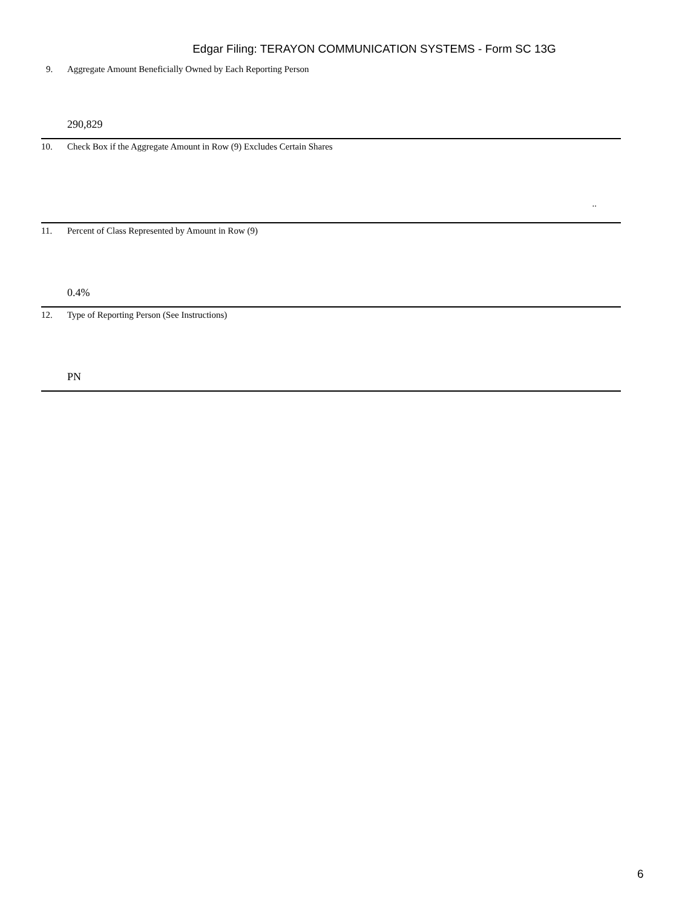Edgar Filing: TERAYON COMMUNICATION SYSTEMS - Form SC 13G
9. Aggregate Amount Beneficially Owned by Each Reporting Person
290,829
10. Check Box if the Aggregate Amount in Row (9) Excludes Certain Shares
..
11. Percent of Class Represented by Amount in Row (9)
0.4%
12. Type of Reporting Person (See Instructions)
PN
6